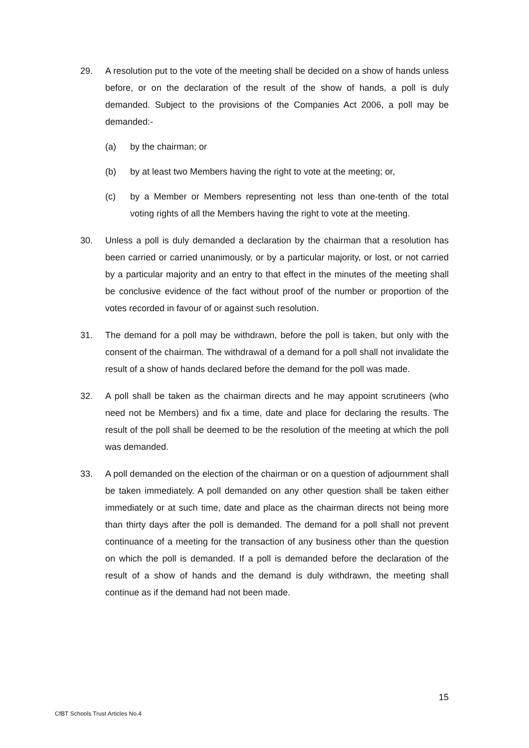29. A resolution put to the vote of the meeting shall be decided on a show of hands unless before, or on the declaration of the result of the show of hands, a poll is duly demanded. Subject to the provisions of the Companies Act 2006, a poll may be demanded:-
(a) by the chairman; or
(b) by at least two Members having the right to vote at the meeting; or,
(c) by a Member or Members representing not less than one-tenth of the total voting rights of all the Members having the right to vote at the meeting.
30. Unless a poll is duly demanded a declaration by the chairman that a resolution has been carried or carried unanimously, or by a particular majority, or lost, or not carried by a particular majority and an entry to that effect in the minutes of the meeting shall be conclusive evidence of the fact without proof of the number or proportion of the votes recorded in favour of or against such resolution.
31. The demand for a poll may be withdrawn, before the poll is taken, but only with the consent of the chairman. The withdrawal of a demand for a poll shall not invalidate the result of a show of hands declared before the demand for the poll was made.
32. A poll shall be taken as the chairman directs and he may appoint scrutineers (who need not be Members) and fix a time, date and place for declaring the results. The result of the poll shall be deemed to be the resolution of the meeting at which the poll was demanded.
33. A poll demanded on the election of the chairman or on a question of adjournment shall be taken immediately. A poll demanded on any other question shall be taken either immediately or at such time, date and place as the chairman directs not being more than thirty days after the poll is demanded. The demand for a poll shall not prevent continuance of a meeting for the transaction of any business other than the question on which the poll is demanded. If a poll is demanded before the declaration of the result of a show of hands and the demand is duly withdrawn, the meeting shall continue as if the demand had not been made.
15
CfBT Schools Trust Articles No.4